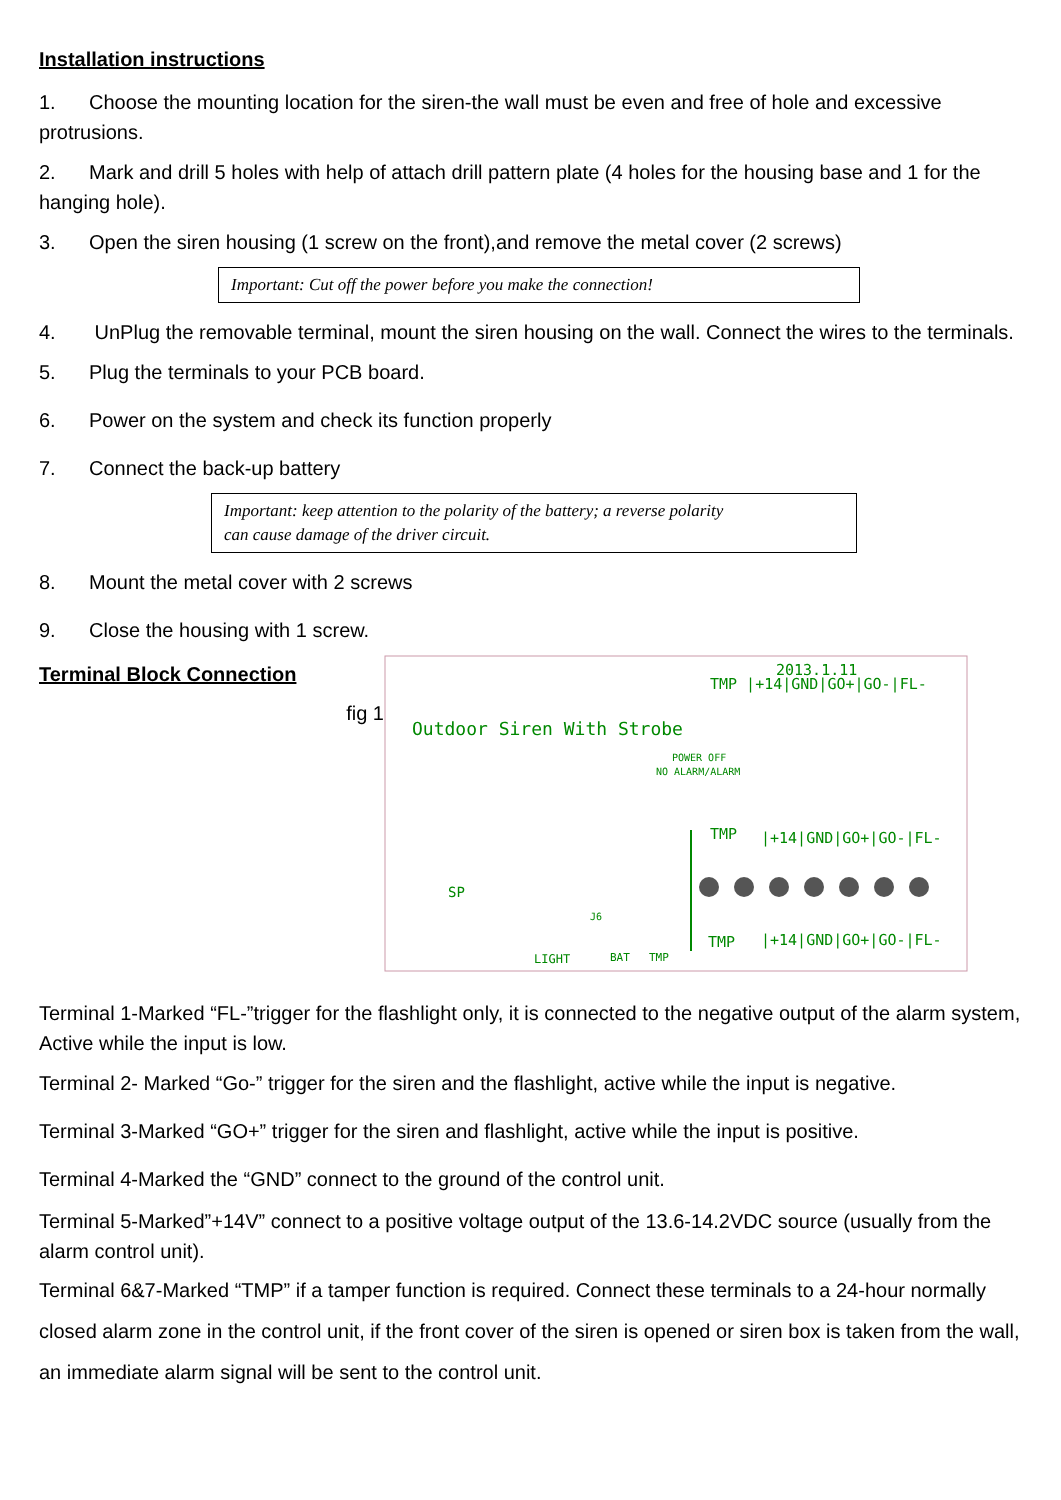Installation instructions
1. Choose the mounting location for the siren-the wall must be even and free of hole and excessive protrusions.
2. Mark and drill 5 holes with help of attach drill pattern plate (4 holes for the housing base and 1 for the hanging hole).
3. Open the siren housing (1 screw on the front),and remove the metal cover (2 screws)
Important: Cut off the power before you make the connection!
4. UnPlug the removable terminal, mount the siren housing on the wall. Connect the wires to the terminals.
5. Plug the terminals to your PCB board.
6. Power on the system and check its function properly
7. Connect the back-up battery
Important: keep attention to the polarity of the battery; a reverse polarity
can cause damage of the driver circuit.
8. Mount the metal cover with 2 screws
9. Close the housing with 1 screw.
Terminal Block Connection
fig 1
2013.1.11
Outdoor Siren With Strobe
POWER OFF
NO ALARM/ALARM
TMP |+14|GND|GO+|GO-|FL-
TMP
|+14|GND|GO+|GO-|FL-
TMP
|+14|GND|GO+|GO-|FL-
SP
LIGHT
BAT
TMP
J6
Terminal 1-Marked “FL-”trigger for the flashlight only, it is connected to the negative output of the alarm system, Active while the input is low.
Terminal 2- Marked “Go-” trigger for the siren and the flashlight, active while the input is negative.
Terminal 3-Marked “GO+” trigger for the siren and flashlight, active while the input is positive.
Terminal 4-Marked the “GND” connect to the ground of the control unit.
Terminal 5-Marked”+14V” connect to a positive voltage output of the 13.6-14.2VDC source (usually from the alarm control unit).
Terminal 6&7-Marked “TMP” if a tamper function is required. Connect these terminals to a 24-hour normally closed alarm zone in the control unit, if the front cover of the siren is opened or siren box is taken from the wall, an immediate alarm signal will be sent to the control unit.